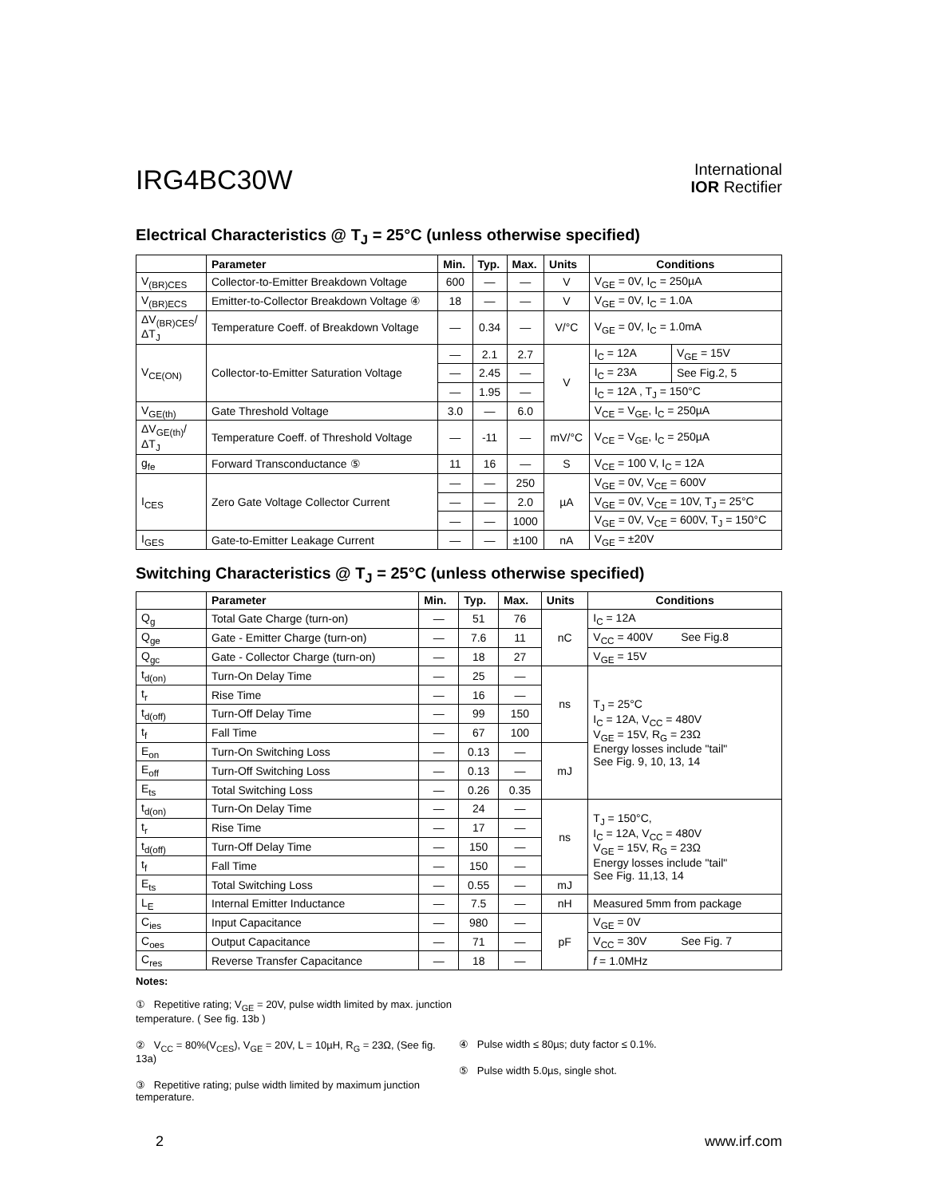IRG4BC30W
International
IOR Rectifier
Electrical Characteristics @ T<sub>J</sub> = 25°C (unless otherwise specified)
| | Parameter | Min. | Typ. | Max. | Units | Conditions | |
| --- | --- | --- | --- | --- | --- | --- | --- |
| V<sub>(BR)CES</sub> | Collector-to-Emitter Breakdown Voltage | 600 | — | — | V | V<sub>GE</sub> = 0V, I<sub>C</sub> = 250µA | |
| V<sub>(BR)ECS</sub> | Emitter-to-Collector Breakdown Voltage ④ | 18 | — | — | V | V<sub>GE</sub> = 0V, I<sub>C</sub> = 1.0A | |
| ΔV<sub>(BR)CES</sub>/ΔT<sub>J</sub> | Temperature Coeff. of Breakdown Voltage | — | 0.34 | — | V/°C | V<sub>GE</sub> = 0V, I<sub>C</sub> = 1.0mA | |
| V<sub>CE(ON)</sub> | Collector-to-Emitter Saturation Voltage | — | 2.1 | 2.7 | V | I<sub>C</sub> = 12A | V<sub>GE</sub> = 15V |
| | | — | 2.45 | — | | I<sub>C</sub> = 23A | See Fig.2, 5 |
| | | — | 1.95 | — | | I<sub>C</sub> = 12A , T<sub>J</sub> = 150°C | |
| V<sub>GE(th)</sub> | Gate Threshold Voltage | 3.0 | — | 6.0 | | V<sub>CE</sub> = V<sub>GE</sub>, I<sub>C</sub> = 250µA | |
| ΔV<sub>GE(th)</sub>/ΔT<sub>J</sub> | Temperature Coeff. of Threshold Voltage | — | -11 | — | mV/°C | V<sub>CE</sub> = V<sub>GE</sub>, I<sub>C</sub> = 250µA | |
| g<sub>fe</sub> | Forward Transconductance ⑤ | 11 | 16 | — | S | V<sub>CE</sub> = 100 V, I<sub>C</sub> = 12A | |
| I<sub>CES</sub> | Zero Gate Voltage Collector Current | — | — | 250 | µA | V<sub>GE</sub> = 0V, V<sub>CE</sub> = 600V | |
| | | — | — | 2.0 | | V<sub>GE</sub> = 0V, V<sub>CE</sub> = 10V, T<sub>J</sub> = 25°C | |
| | | — | — | 1000 | | V<sub>GE</sub> = 0V, V<sub>CE</sub> = 600V, T<sub>J</sub> = 150°C | |
| I<sub>GES</sub> | Gate-to-Emitter Leakage Current | — | — | ±100 | nA | V<sub>GE</sub> = ±20V | |
Switching Characteristics @ T<sub>J</sub> = 25°C (unless otherwise specified)
| | Parameter | Min. | Typ. | Max. | Units | Conditions |
| --- | --- | --- | --- | --- | --- | --- |
| Q<sub>g</sub> | Total Gate Charge (turn-on) | — | 51 | 76 | nC | I<sub>C</sub> = 12A |
| Q<sub>ge</sub> | Gate - Emitter Charge (turn-on) | — | 7.6 | 11 | | V<sub>CC</sub> = 400V See Fig.8 |
| Q<sub>gc</sub> | Gate - Collector Charge (turn-on) | — | 18 | 27 | | V<sub>GE</sub> = 15V |
| t<sub>d(on)</sub> | Turn-On Delay Time | — | 25 | — | ns | T<sub>J</sub> = 25°C I<sub>C</sub> = 12A, V<sub>CC</sub> = 480V V<sub>GE</sub> = 15V, R<sub>G</sub> = 23Ω Energy losses include "tail" See Fig. 9, 10, 13, 14 |
| t<sub>r</sub> | Rise Time | — | 16 | — | | |
| t<sub>d(off)</sub> | Turn-Off Delay Time | — | 99 | 150 | | |
| t<sub>f</sub> | Fall Time | — | 67 | 100 | | |
| E<sub>on</sub> | Turn-On Switching Loss | — | 0.13 | — | mJ | |
| E<sub>off</sub> | Turn-Off Switching Loss | — | 0.13 | — | | |
| E<sub>ts</sub> | Total Switching Loss | — | 0.26 | 0.35 | | |
| t<sub>d(on)</sub> | Turn-On Delay Time | — | 24 | — | ns | T<sub>J</sub> = 150°C, I<sub>C</sub> = 12A, V<sub>CC</sub> = 480V V<sub>GE</sub> = 15V, R<sub>G</sub> = 23Ω Energy losses include "tail" See Fig. 11,13, 14 |
| t<sub>r</sub> | Rise Time | — | 17 | — | | |
| t<sub>d(off)</sub> | Turn-Off Delay Time | — | 150 | — | | |
| t<sub>f</sub> | Fall Time | — | 150 | — | | |
| E<sub>ts</sub> | Total Switching Loss | — | 0.55 | — | mJ | |
| L<sub>E</sub> | Internal Emitter Inductance | — | 7.5 | — | nH | Measured 5mm from package |
| C<sub>ies</sub> | Input Capacitance | — | 980 | — | pF | V<sub>GE</sub> = 0V |
| C<sub>oes</sub> | Output Capacitance | — | 71 | — | | V<sub>CC</sub> = 30V See Fig. 7 |
| C<sub>res</sub> | Reverse Transfer Capacitance | — | 18 | — | | f = 1.0MHz |
Notes:
① Repetitive rating; V<sub>GE</sub> = 20V, pulse width limited by max. junction temperature. ( See fig. 13b )
② V<sub>CC</sub> = 80%(V<sub>CES</sub>), V<sub>GE</sub> = 20V, L = 10µH, R<sub>G</sub> = 23Ω, (See fig. 13a)
③ Repetitive rating; pulse width limited by maximum junction temperature.
④ Pulse width ≤ 80µs; duty factor ≤ 0.1%.
⑤ Pulse width 5.0µs, single shot.
2 www.irf.com